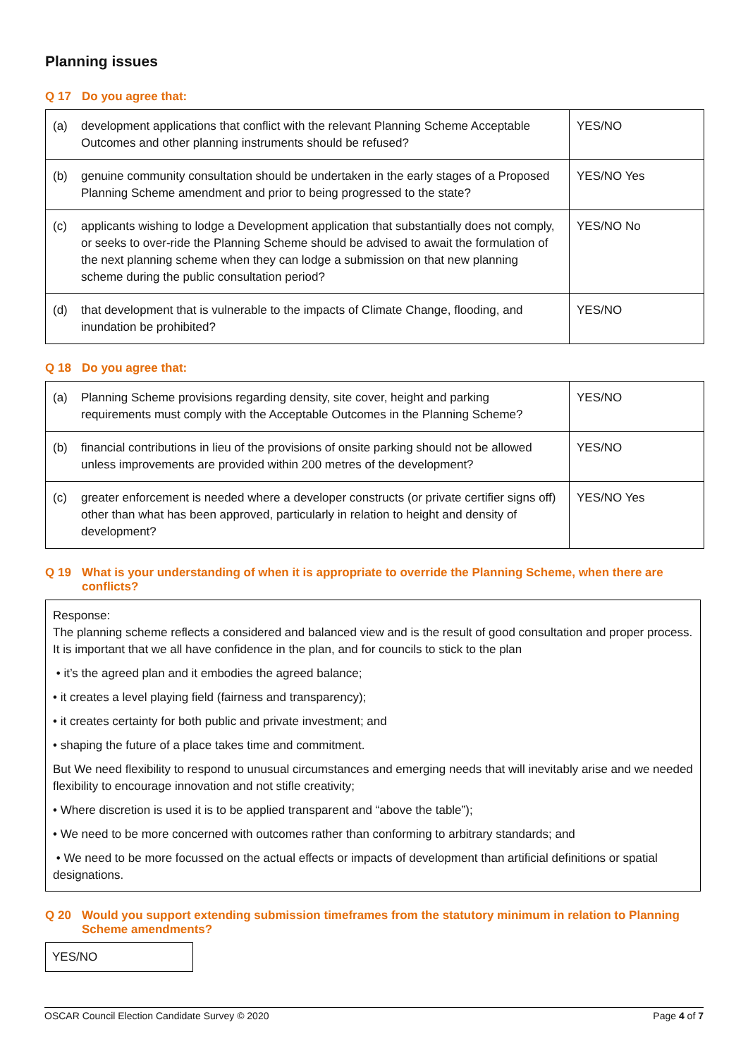Planning issues
Q 17 Do you agree that:
| (a) | development applications that conflict with the relevant Planning Scheme Acceptable Outcomes and other planning instruments should be refused? | YES/NO |
| (b) | genuine community consultation should be undertaken in the early stages of a Proposed Planning Scheme amendment and prior to being progressed to the state? | YES/NO Yes |
| (c) | applicants wishing to lodge a Development application that substantially does not comply, or seeks to over-ride the Planning Scheme should be advised to await the formulation of the next planning scheme when they can lodge a submission on that new planning scheme during the public consultation period? | YES/NO No |
| (d) | that development that is vulnerable to the impacts of Climate Change, flooding, and inundation be prohibited? | YES/NO |
Q 18 Do you agree that:
| (a) | Planning Scheme provisions regarding density, site cover, height and parking requirements must comply with the Acceptable Outcomes in the Planning Scheme? | YES/NO |
| (b) | financial contributions in lieu of the provisions of onsite parking should not be allowed unless improvements are provided within 200 metres of the development? | YES/NO |
| (c) | greater enforcement is needed where a developer constructs (or private certifier signs off) other than what has been approved, particularly in relation to height and density of development? | YES/NO Yes |
Q 19 What is your understanding of when it is appropriate to override the Planning Scheme, when there are conflicts?
Response:
The planning scheme reflects a considered and balanced view and is the result of good consultation and proper process. It is important that we all have confidence in the plan, and for councils to stick to the plan
• it’s the agreed plan and it embodies the agreed balance;
• it creates a level playing field (fairness and transparency);
• it creates certainty for both public and private investment; and
• shaping the future of a place takes time and commitment.
But We need flexibility to respond to unusual circumstances and emerging needs that will inevitably arise and we needed flexibility to encourage innovation and not stifle creativity;
• Where discretion is used it is to be applied transparent and “above the table”);
• We need to be more concerned with outcomes rather than conforming to arbitrary standards; and
• We need to be more focussed on the actual effects or impacts of development than artificial definitions or spatial designations.
Q 20 Would you support extending submission timeframes from the statutory minimum in relation to Planning Scheme amendments?
YES/NO
OSCAR Council Election Candidate Survey © 2020 Page 4 of 7